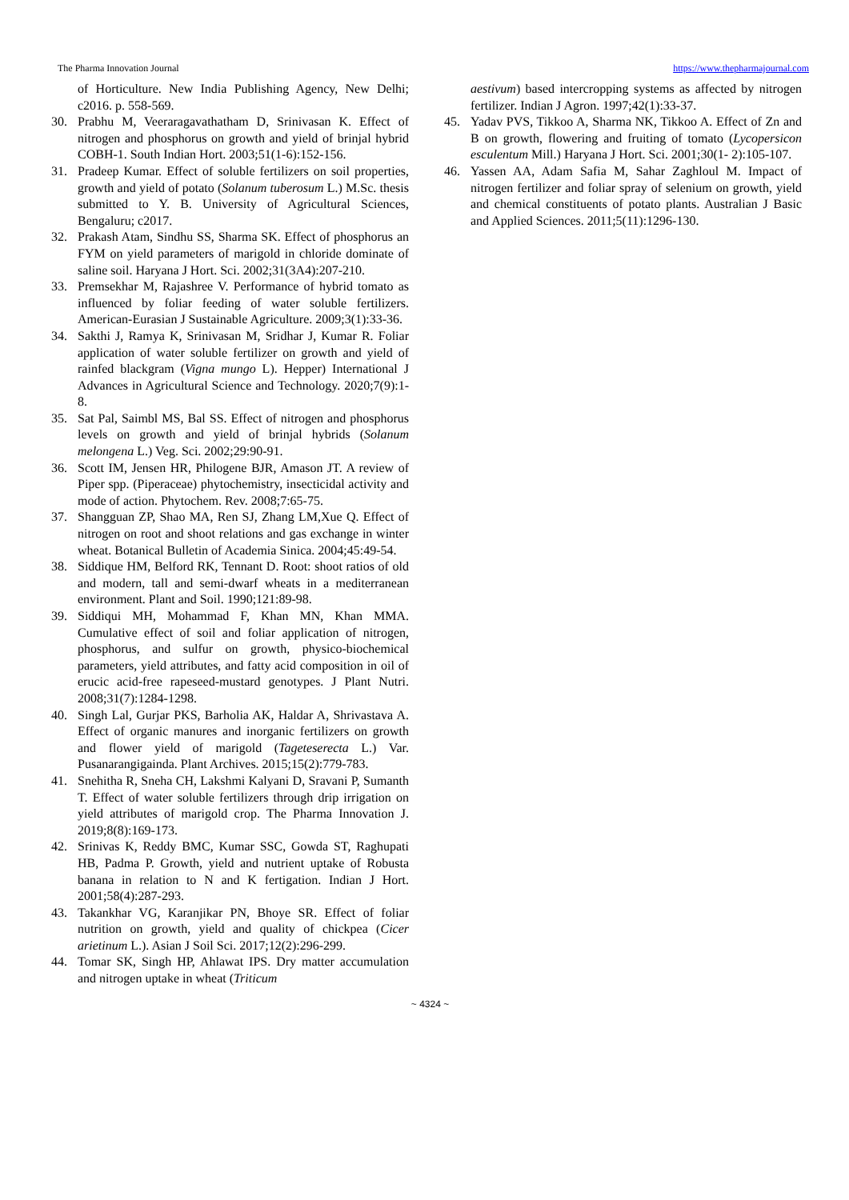The Pharma Innovation Journal https://www.thepharmajournal.com
of Horticulture. New India Publishing Agency, New Delhi; c2016. p. 558-569.
30. Prabhu M, Veeraragavathatham D, Srinivasan K. Effect of nitrogen and phosphorus on growth and yield of brinjal hybrid COBH-1. South Indian Hort. 2003;51(1-6):152-156.
31. Pradeep Kumar. Effect of soluble fertilizers on soil properties, growth and yield of potato (Solanum tuberosum L.) M.Sc. thesis submitted to Y. B. University of Agricultural Sciences, Bengaluru; c2017.
32. Prakash Atam, Sindhu SS, Sharma SK. Effect of phosphorus an FYM on yield parameters of marigold in chloride dominate of saline soil. Haryana J Hort. Sci. 2002;31(3A4):207-210.
33. Premsekhar M, Rajashree V. Performance of hybrid tomato as influenced by foliar feeding of water soluble fertilizers. American-Eurasian J Sustainable Agriculture. 2009;3(1):33-36.
34. Sakthi J, Ramya K, Srinivasan M, Sridhar J, Kumar R. Foliar application of water soluble fertilizer on growth and yield of rainfed blackgram (Vigna mungo L). Hepper) International J Advances in Agricultural Science and Technology. 2020;7(9):1-8.
35. Sat Pal, Saimbl MS, Bal SS. Effect of nitrogen and phosphorus levels on growth and yield of brinjal hybrids (Solanum melongena L.) Veg. Sci. 2002;29:90-91.
36. Scott IM, Jensen HR, Philogene BJR, Amason JT. A review of Piper spp. (Piperaceae) phytochemistry, insecticidal activity and mode of action. Phytochem. Rev. 2008;7:65-75.
37. Shangguan ZP, Shao MA, Ren SJ, Zhang LM,Xue Q. Effect of nitrogen on root and shoot relations and gas exchange in winter wheat. Botanical Bulletin of Academia Sinica. 2004;45:49-54.
38. Siddique HM, Belford RK, Tennant D. Root: shoot ratios of old and modern, tall and semi-dwarf wheats in a mediterranean environment. Plant and Soil. 1990;121:89-98.
39. Siddiqui MH, Mohammad F, Khan MN, Khan MMA. Cumulative effect of soil and foliar application of nitrogen, phosphorus, and sulfur on growth, physico-biochemical parameters, yield attributes, and fatty acid composition in oil of erucic acid-free rapeseed-mustard genotypes. J Plant Nutri. 2008;31(7):1284-1298.
40. Singh Lal, Gurjar PKS, Barholia AK, Haldar A, Shrivastava A. Effect of organic manures and inorganic fertilizers on growth and flower yield of marigold (Tageteserecta L.) Var. Pusanarangigainda. Plant Archives. 2015;15(2):779-783.
41. Snehitha R, Sneha CH, Lakshmi Kalyani D, Sravani P, Sumanth T. Effect of water soluble fertilizers through drip irrigation on yield attributes of marigold crop. The Pharma Innovation J. 2019;8(8):169-173.
42. Srinivas K, Reddy BMC, Kumar SSC, Gowda ST, Raghupati HB, Padma P. Growth, yield and nutrient uptake of Robusta banana in relation to N and K fertigation. Indian J Hort. 2001;58(4):287-293.
43. Takankhar VG, Karanjikar PN, Bhoye SR. Effect of foliar nutrition on growth, yield and quality of chickpea (Cicer arietinum L.). Asian J Soil Sci. 2017;12(2):296-299.
44. Tomar SK, Singh HP, Ahlawat IPS. Dry matter accumulation and nitrogen uptake in wheat (Triticum
aestivum) based intercropping systems as affected by nitrogen fertilizer. Indian J Agron. 1997;42(1):33-37.
45. Yadav PVS, Tikkoo A, Sharma NK, Tikkoo A. Effect of Zn and B on growth, flowering and fruiting of tomato (Lycopersicon esculentum Mill.) Haryana J Hort. Sci. 2001;30(1- 2):105-107.
46. Yassen AA, Adam Safia M, Sahar Zaghloul M. Impact of nitrogen fertilizer and foliar spray of selenium on growth, yield and chemical constituents of potato plants. Australian J Basic and Applied Sciences. 2011;5(11):1296-130.
~ 4324 ~